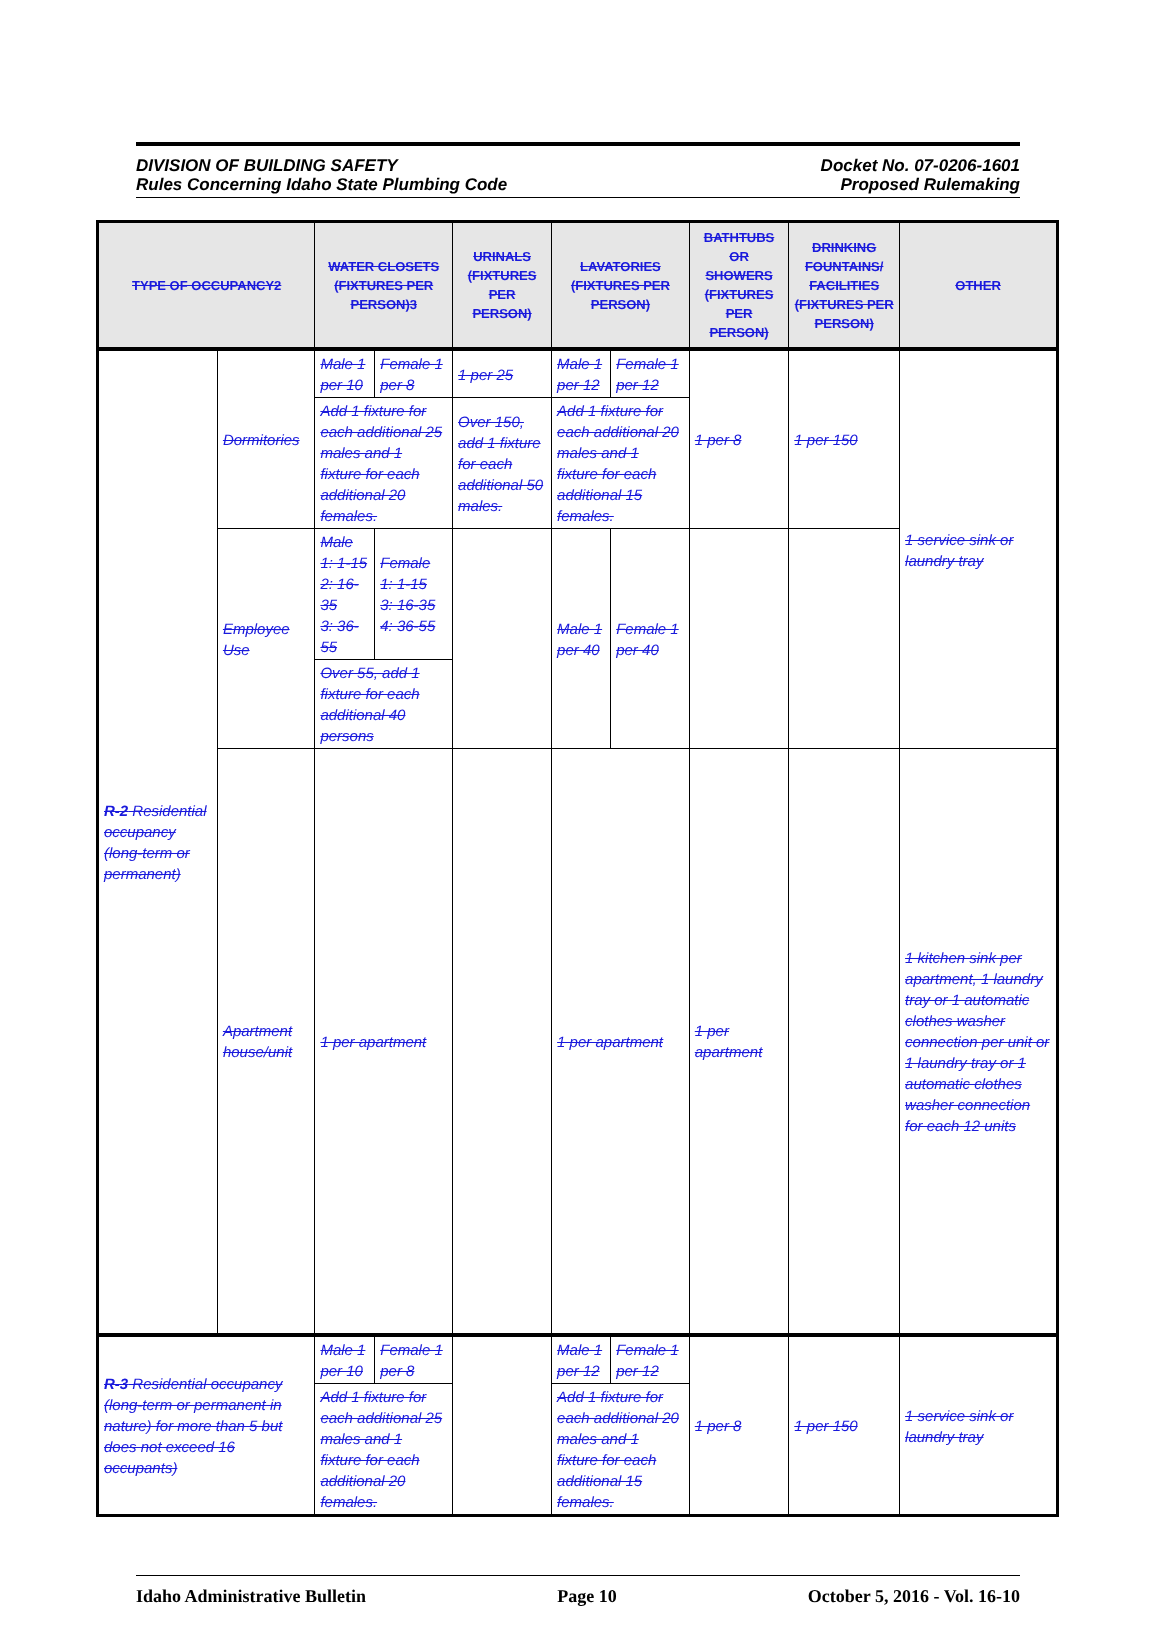DIVISION OF BUILDING SAFETY
Rules Concerning Idaho State Plumbing Code
Docket No. 07-0206-1601
Proposed Rulemaking
| TYPE OF OCCUPANCY2 | | WATER CLOSETS (FIXTURES PER PERSON)3 | | URINALS (FIXTURES PER PERSON) | LAVATORIES (FIXTURES PER PERSON) | | BATHTUBS OR SHOWERS (FIXTURES PER PERSON) | DRINKING FOUNTAINS/ FACILITIES (FIXTURES PER PERSON) | OTHER |
| --- | --- | --- | --- | --- | --- | --- | --- | --- | --- |
| R-2 Residential occupancy (long-term or permanent) | Dormitories | Male 1 per 10 | Female 1 per 8 | 1 per 25 | Male 1 per 12 | Female 1 per 12 | 1 per 8 | 1 per 150 | 1 service sink or laundry tray |
| | | Add 1 fixture for each additional 25 males and 1 fixture for each additional 20 females. | | Over 150, add 1 fixture for each additional 50 males. | Add 1 fixture for each additional 20 males and 1 fixture for each additional 15 females. | | | | |
| | Employee Use | Male 1: 1-15 2: 16-35 3: 36-55 | Female 1: 1-15 3: 16-35 4: 36-55 | | Male 1 per 40 | Female 1 per 40 | | | |
| | | Over 55, add 1 fixture for each additional 40 persons | | | | | | | |
| | Apartment house/unit | 1 per apartment | | | 1 per apartment | | 1 per apartment | | 1 kitchen sink per apartment, 1 laundry tray or 1 automatic clothes washer connection per unit or 1 laundry tray or 1 automatic clothes washer connection for each 12 units |
| R-3 Residential occupancy (long-term or permanent in nature) for more than 5 but does not exceed 16 occupants) | | Male 1 per 10 | Female 1 per 8 | | Male 1 per 12 | Female 1 per 12 | 1 per 8 | 1 per 150 | 1 service sink or laundry tray |
| | | Add 1 fixture for each additional 25 males and 1 fixture for each additional 20 females. | | | Add 1 fixture for each additional 20 males and 1 fixture for each additional 15 females. | | | | |
Idaho Administrative Bulletin Page 10 October 5, 2016 - Vol. 16-10